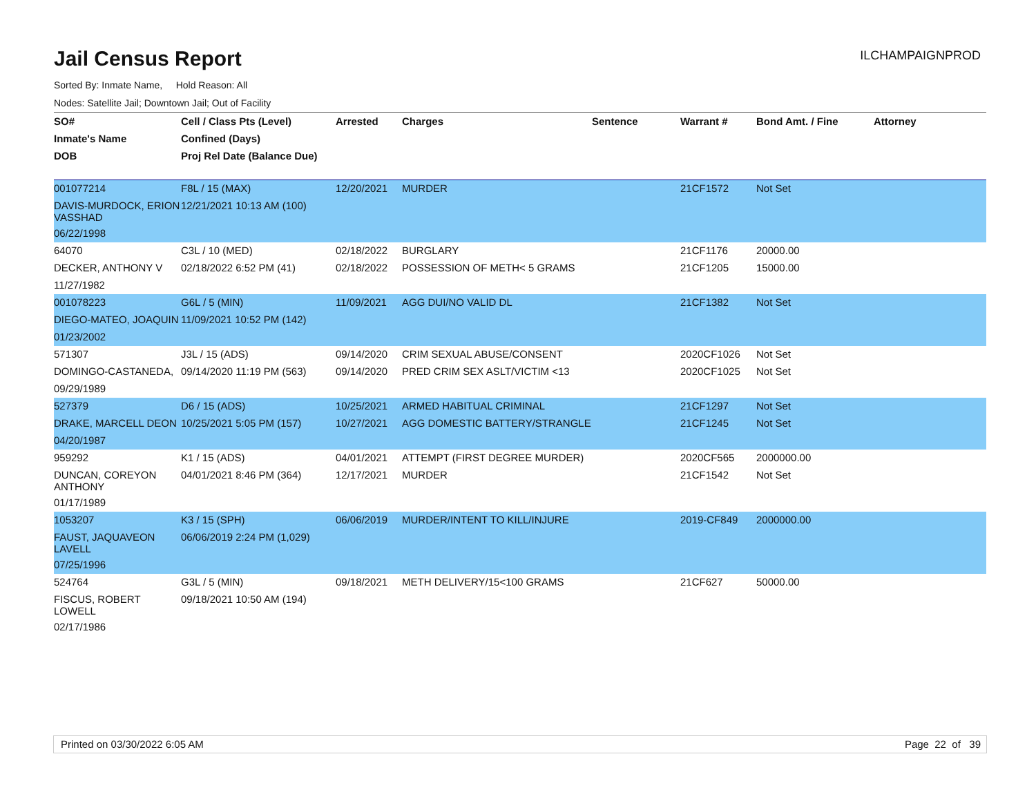Jail Census Report
ILCHAMPAIGNPROD
Sorted By: Inmate Name, Hold Reason: All
Nodes: Satellite Jail; Downtown Jail; Out of Facility
| SO# | Cell / Class Pts (Level) | Arrested | Charges | Sentence | Warrant # | Bond Amt. / Fine | Attorney |
| --- | --- | --- | --- | --- | --- | --- | --- |
| Inmate's Name | Confined (Days) | | | | | | |
| DOB | Proj Rel Date (Balance Due) | | | | | | |
| 001077214 | F8L / 15 (MAX) | 12/20/2021 | MURDER | | 21CF1572 | Not Set | |
| DAVIS-MURDOCK, ERION VASSHAD | 12/21/2021 10:13 AM (100) | | | | | | |
| 06/22/1998 | | | | | | | |
| 64070 | C3L / 10 (MED) | 02/18/2022 | BURGLARY | | 21CF1176 | 20000.00 | |
| DECKER, ANTHONY V | 02/18/2022 6:52 PM (41) | 02/18/2022 | POSSESSION OF METH< 5 GRAMS | | 21CF1205 | 15000.00 | |
| 11/27/1982 | | | | | | | |
| 001078223 | G6L / 5 (MIN) | 11/09/2021 | AGG DUI/NO VALID DL | | 21CF1382 | Not Set | |
| DIEGO-MATEO, JOAQUIN | 11/09/2021 10:52 PM (142) | | | | | | |
| 01/23/2002 | | | | | | | |
| 571307 | J3L / 15 (ADS) | 09/14/2020 | CRIM SEXUAL ABUSE/CONSENT | | 2020CF1026 | Not Set | |
| DOMINGO-CASTANEDA, | 09/14/2020 11:19 PM (563) | 09/14/2020 | PRED CRIM SEX ASLT/VICTIM <13 | | 2020CF1025 | Not Set | |
| 09/29/1989 | | | | | | | |
| 527379 | D6 / 15 (ADS) | 10/25/2021 | ARMED HABITUAL CRIMINAL | | 21CF1297 | Not Set | |
| DRAKE, MARCELL DEON | 10/25/2021 5:05 PM (157) | 10/27/2021 | AGG DOMESTIC BATTERY/STRANGLE | | 21CF1245 | Not Set | |
| 04/20/1987 | | | | | | | |
| 959292 | K1 / 15 (ADS) | 04/01/2021 | ATTEMPT (FIRST DEGREE MURDER) | | 2020CF565 | 2000000.00 | |
| DUNCAN, COREYON ANTHONY | 04/01/2021 8:46 PM (364) | 12/17/2021 | MURDER | | 21CF1542 | Not Set | |
| 01/17/1989 | | | | | | | |
| 1053207 | K3 / 15 (SPH) | 06/06/2019 | MURDER/INTENT TO KILL/INJURE | | 2019-CF849 | 2000000.00 | |
| FAUST, JAQUAVEON LAVELL | 06/06/2019 2:24 PM (1,029) | | | | | | |
| 07/25/1996 | | | | | | | |
| 524764 | G3L / 5 (MIN) | 09/18/2021 | METH DELIVERY/15<100 GRAMS | | 21CF627 | 50000.00 | |
| FISCUS, ROBERT LOWELL | 09/18/2021 10:50 AM (194) | | | | | | |
| 02/17/1986 | | | | | | | |
Printed on 03/30/2022 6:05 AM Page 22 of 39